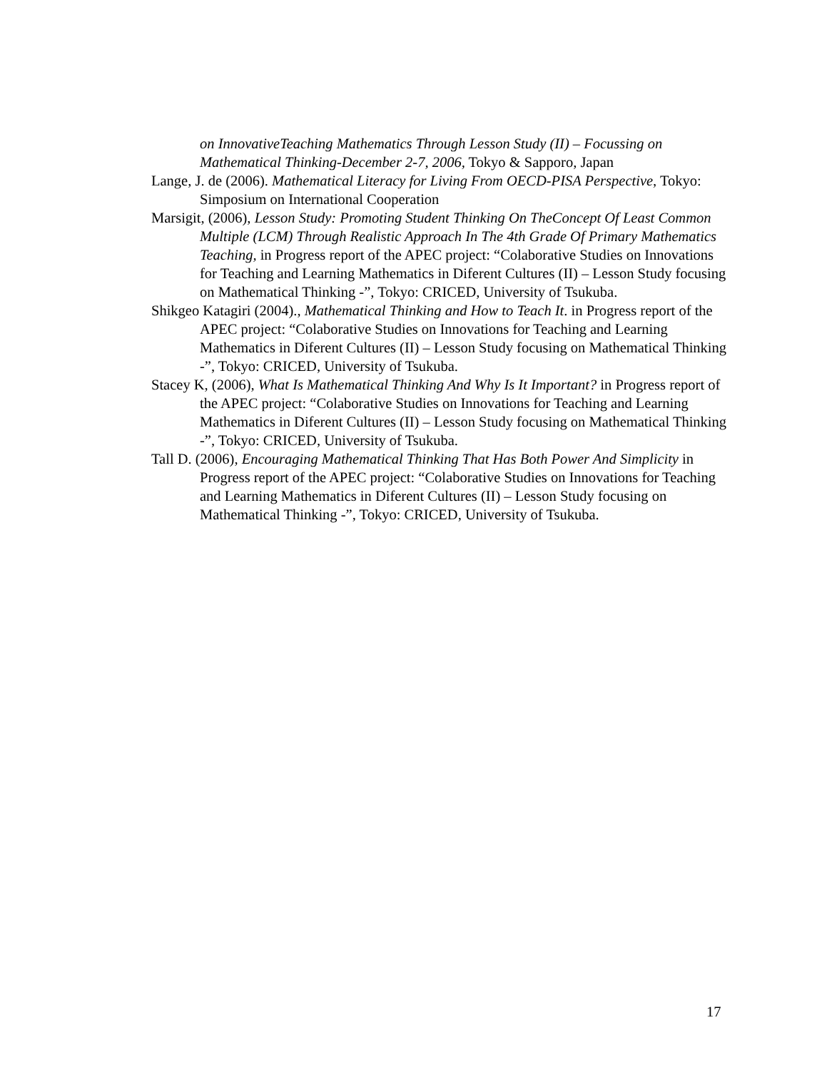on InnovativeTeaching Mathematics Through Lesson Study (II) – Focussing on Mathematical Thinking-December 2-7, 2006, Tokyo & Sapporo, Japan
Lange, J. de (2006). Mathematical Literacy for Living From OECD-PISA Perspective, Tokyo: Simposium on International Cooperation
Marsigit, (2006), Lesson Study: Promoting Student Thinking On TheConcept Of Least Common Multiple (LCM) Through Realistic Approach In The 4th Grade Of Primary Mathematics Teaching, in Progress report of the APEC project: “Colaborative Studies on Innovations for Teaching and Learning Mathematics in Diferent Cultures (II) – Lesson Study focusing on Mathematical Thinking -”, Tokyo: CRICED, University of Tsukuba.
Shikgeo Katagiri (2004)., Mathematical Thinking and How to Teach It. in Progress report of the APEC project: “Colaborative Studies on Innovations for Teaching and Learning Mathematics in Diferent Cultures (II) – Lesson Study focusing on Mathematical Thinking -”, Tokyo: CRICED, University of Tsukuba.
Stacey K, (2006), What Is Mathematical Thinking And Why Is It Important? in Progress report of the APEC project: “Colaborative Studies on Innovations for Teaching and Learning Mathematics in Diferent Cultures (II) – Lesson Study focusing on Mathematical Thinking -”, Tokyo: CRICED, University of Tsukuba.
Tall D. (2006), Encouraging Mathematical Thinking That Has Both Power And Simplicity in Progress report of the APEC project: “Colaborative Studies on Innovations for Teaching and Learning Mathematics in Diferent Cultures (II) – Lesson Study focusing on Mathematical Thinking -”, Tokyo: CRICED, University of Tsukuba.
17